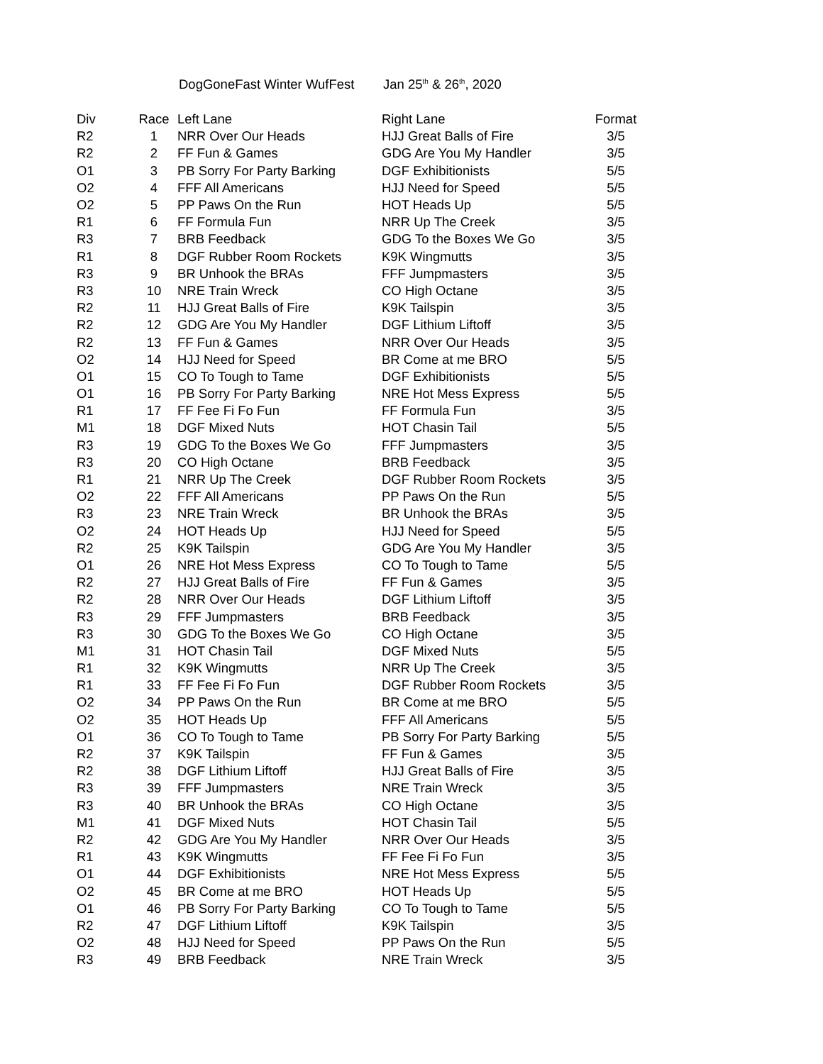DogGoneFast Winter WufFest Jan 25<sup>th</sup> & 26<sup>th</sup>, 2020
| Div | Race | Left Lane | Right Lane | Format |
| --- | --- | --- | --- | --- |
| R2 | 1 | NRR Over Our Heads | HJJ Great Balls of Fire | 3/5 |
| R2 | 2 | FF Fun & Games | GDG Are You My Handler | 3/5 |
| O1 | 3 | PB Sorry For Party Barking | DGF Exhibitionists | 5/5 |
| O2 | 4 | FFF All Americans | HJJ Need for Speed | 5/5 |
| O2 | 5 | PP Paws On the Run | HOT Heads Up | 5/5 |
| R1 | 6 | FF Formula Fun | NRR Up The Creek | 3/5 |
| R3 | 7 | BRB Feedback | GDG To the Boxes We Go | 3/5 |
| R1 | 8 | DGF Rubber Room Rockets | K9K Wingmutts | 3/5 |
| R3 | 9 | BR Unhook the BRAs | FFF Jumpmasters | 3/5 |
| R3 | 10 | NRE Train Wreck | CO High Octane | 3/5 |
| R2 | 11 | HJJ Great Balls of Fire | K9K Tailspin | 3/5 |
| R2 | 12 | GDG Are You My Handler | DGF Lithium Liftoff | 3/5 |
| R2 | 13 | FF Fun & Games | NRR Over Our Heads | 3/5 |
| O2 | 14 | HJJ Need for Speed | BR Come at me BRO | 5/5 |
| O1 | 15 | CO To Tough to Tame | DGF Exhibitionists | 5/5 |
| O1 | 16 | PB Sorry For Party Barking | NRE Hot Mess Express | 5/5 |
| R1 | 17 | FF Fee Fi Fo Fun | FF Formula Fun | 3/5 |
| M1 | 18 | DGF Mixed Nuts | HOT Chasin Tail | 5/5 |
| R3 | 19 | GDG To the Boxes We Go | FFF Jumpmasters | 3/5 |
| R3 | 20 | CO High Octane | BRB Feedback | 3/5 |
| R1 | 21 | NRR Up The Creek | DGF Rubber Room Rockets | 3/5 |
| O2 | 22 | FFF All Americans | PP Paws On the Run | 5/5 |
| R3 | 23 | NRE Train Wreck | BR Unhook the BRAs | 3/5 |
| O2 | 24 | HOT Heads Up | HJJ Need for Speed | 5/5 |
| R2 | 25 | K9K Tailspin | GDG Are You My Handler | 3/5 |
| O1 | 26 | NRE Hot Mess Express | CO To Tough to Tame | 5/5 |
| R2 | 27 | HJJ Great Balls of Fire | FF Fun & Games | 3/5 |
| R2 | 28 | NRR Over Our Heads | DGF Lithium Liftoff | 3/5 |
| R3 | 29 | FFF Jumpmasters | BRB Feedback | 3/5 |
| R3 | 30 | GDG To the Boxes We Go | CO High Octane | 3/5 |
| M1 | 31 | HOT Chasin Tail | DGF Mixed Nuts | 5/5 |
| R1 | 32 | K9K Wingmutts | NRR Up The Creek | 3/5 |
| R1 | 33 | FF Fee Fi Fo Fun | DGF Rubber Room Rockets | 3/5 |
| O2 | 34 | PP Paws On the Run | BR Come at me BRO | 5/5 |
| O2 | 35 | HOT Heads Up | FFF All Americans | 5/5 |
| O1 | 36 | CO To Tough to Tame | PB Sorry For Party Barking | 5/5 |
| R2 | 37 | K9K Tailspin | FF Fun & Games | 3/5 |
| R2 | 38 | DGF Lithium Liftoff | HJJ Great Balls of Fire | 3/5 |
| R3 | 39 | FFF Jumpmasters | NRE Train Wreck | 3/5 |
| R3 | 40 | BR Unhook the BRAs | CO High Octane | 3/5 |
| M1 | 41 | DGF Mixed Nuts | HOT Chasin Tail | 5/5 |
| R2 | 42 | GDG Are You My Handler | NRR Over Our Heads | 3/5 |
| R1 | 43 | K9K Wingmutts | FF Fee Fi Fo Fun | 3/5 |
| O1 | 44 | DGF Exhibitionists | NRE Hot Mess Express | 5/5 |
| O2 | 45 | BR Come at me BRO | HOT Heads Up | 5/5 |
| O1 | 46 | PB Sorry For Party Barking | CO To Tough to Tame | 5/5 |
| R2 | 47 | DGF Lithium Liftoff | K9K Tailspin | 3/5 |
| O2 | 48 | HJJ Need for Speed | PP Paws On the Run | 5/5 |
| R3 | 49 | BRB Feedback | NRE Train Wreck | 3/5 |